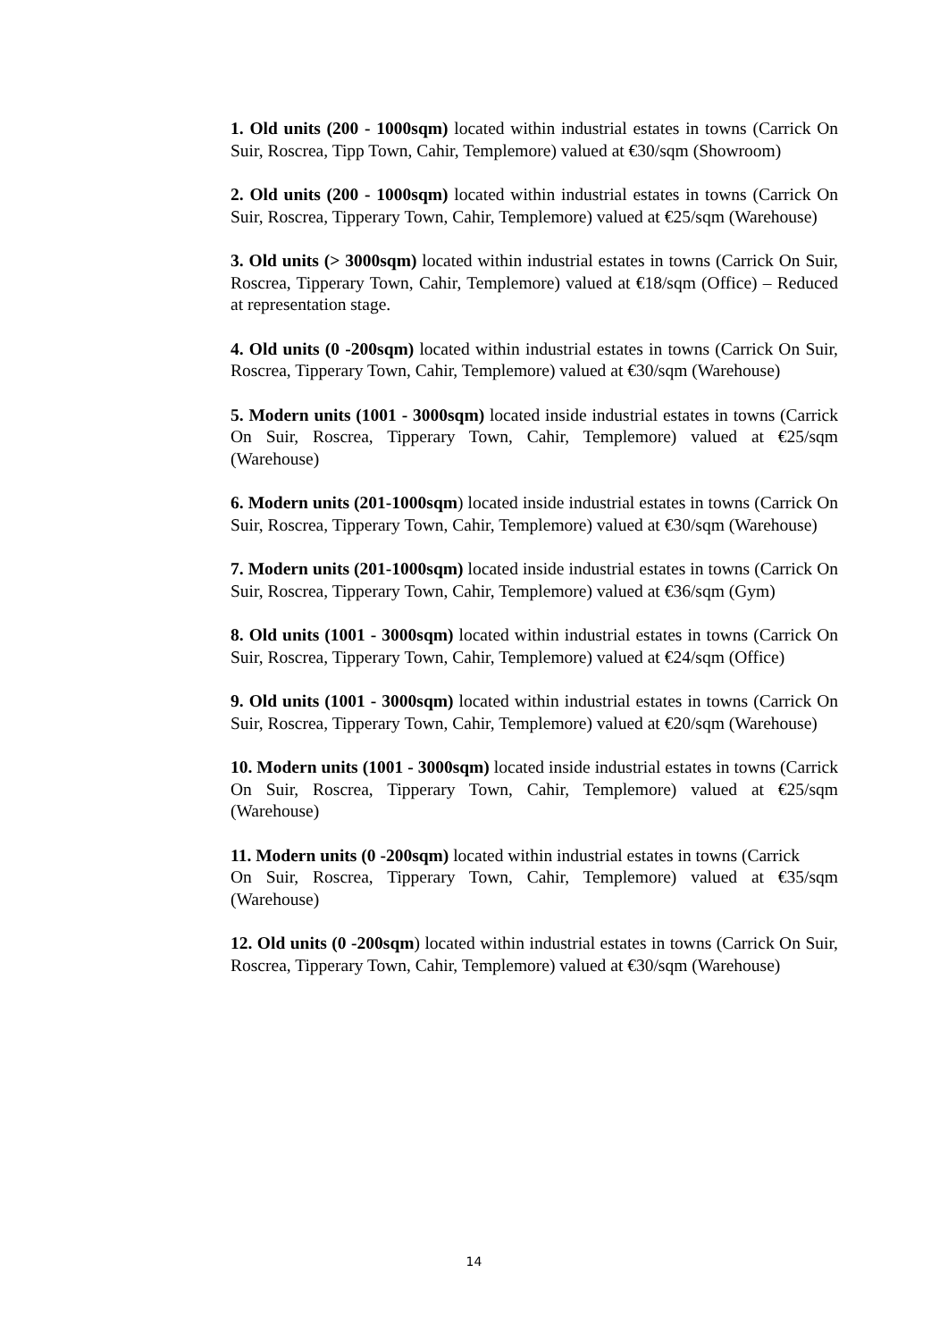1. Old units (200 - 1000sqm) located within industrial estates in towns (Carrick On Suir, Roscrea, Tipp Town, Cahir, Templemore) valued at €30/sqm (Showroom)
2. Old units (200 - 1000sqm) located within industrial estates in towns (Carrick On Suir, Roscrea, Tipperary Town, Cahir, Templemore) valued at €25/sqm (Warehouse)
3. Old units (> 3000sqm) located within industrial estates in towns (Carrick On Suir, Roscrea, Tipperary Town, Cahir, Templemore) valued at €18/sqm (Office) – Reduced at representation stage.
4. Old units (0 -200sqm) located within industrial estates in towns (Carrick On Suir, Roscrea, Tipperary Town, Cahir, Templemore) valued at €30/sqm (Warehouse)
5. Modern units (1001 - 3000sqm) located inside industrial estates in towns (Carrick On Suir, Roscrea, Tipperary Town, Cahir, Templemore) valued at €25/sqm (Warehouse)
6. Modern units (201-1000sqm) located inside industrial estates in towns (Carrick On Suir, Roscrea, Tipperary Town, Cahir, Templemore) valued at €30/sqm (Warehouse)
7. Modern units (201-1000sqm) located inside industrial estates in towns (Carrick On Suir, Roscrea, Tipperary Town, Cahir, Templemore) valued at €36/sqm (Gym)
8. Old units (1001 - 3000sqm) located within industrial estates in towns (Carrick On Suir, Roscrea, Tipperary Town, Cahir, Templemore) valued at €24/sqm (Office)
9. Old units (1001 - 3000sqm) located within industrial estates in towns (Carrick On Suir, Roscrea, Tipperary Town, Cahir, Templemore) valued at €20/sqm (Warehouse)
10. Modern units (1001 - 3000sqm) located inside industrial estates in towns (Carrick On Suir, Roscrea, Tipperary Town, Cahir, Templemore) valued at €25/sqm (Warehouse)
11. Modern units (0 -200sqm) located within industrial estates in towns (Carrick
On Suir, Roscrea, Tipperary Town, Cahir, Templemore) valued at €35/sqm (Warehouse)
12. Old units (0 -200sqm) located within industrial estates in towns (Carrick On Suir, Roscrea, Tipperary Town, Cahir, Templemore) valued at €30/sqm (Warehouse)
14